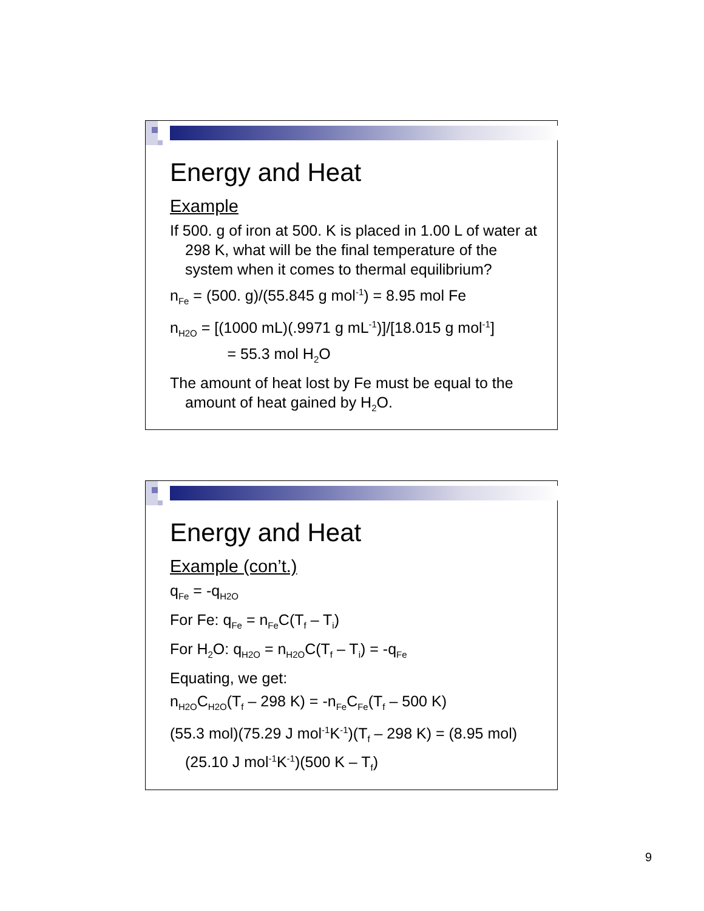Energy and Heat
Example
If 500. g of iron at 500. K is placed in 1.00 L of water at 298 K, what will be the final temperature of the system when it comes to thermal equilibrium?
n<sub>Fe</sub> = (500. g)/(55.845 g mol<sup>-1</sup>) = 8.95 mol Fe
n<sub>H2O</sub> = [(1000 mL)(.9971 g mL<sup>-1</sup>)]/[18.015 g mol<sup>-1</sup>]
= 55.3 mol H<sub>2</sub>O
The amount of heat lost by Fe must be equal to the amount of heat gained by H<sub>2</sub>O.
Energy and Heat
Example (con’t.)
q<sub>Fe</sub> = -q<sub>H2O</sub>
For Fe: q<sub>Fe</sub> = n<sub>Fe</sub>C(T<sub>f</sub> – T<sub>i</sub>)
For H<sub>2</sub>O: q<sub>H2O</sub> = n<sub>H2O</sub>C(T<sub>f</sub> – T<sub>i</sub>) = -q<sub>Fe</sub>
Equating, we get:
n<sub>H2O</sub>C<sub>H2O</sub>(T<sub>f</sub> – 298 K) = -n<sub>Fe</sub>C<sub>Fe</sub>(T<sub>f</sub> – 500 K)
(55.3 mol)(75.29 J mol<sup>-1</sup>K<sup>-1</sup>)(T<sub>f</sub> – 298 K) = (8.95 mol)(25.10 J mol<sup>-1</sup>K<sup>-1</sup>)(500 K – T<sub>f</sub>)
9